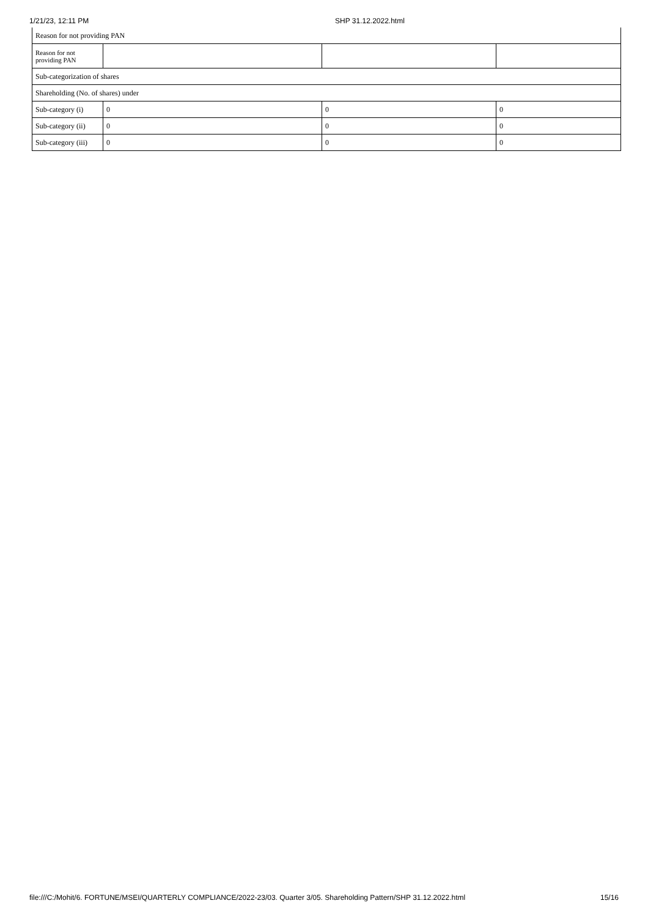1/21/23, 12:11 PM SHP 31.12.2022.html
| Reason for not providing PAN | | | |
| Reason for not providing PAN | | | |
| Sub-categorization of shares | | | |
| Shareholding (No. of shares) under | | | |
| Sub-category (i) | 0 | 0 | 0 |
| Sub-category (ii) | 0 | 0 | 0 |
| Sub-category (iii) | 0 | 0 | 0 |
file:///C:/Mohit/6. FORTUNE/MSEI/QUARTERLY COMPLIANCE/2022-23/03. Quarter 3/05. Shareholding Pattern/SHP 31.12.2022.html 15/16